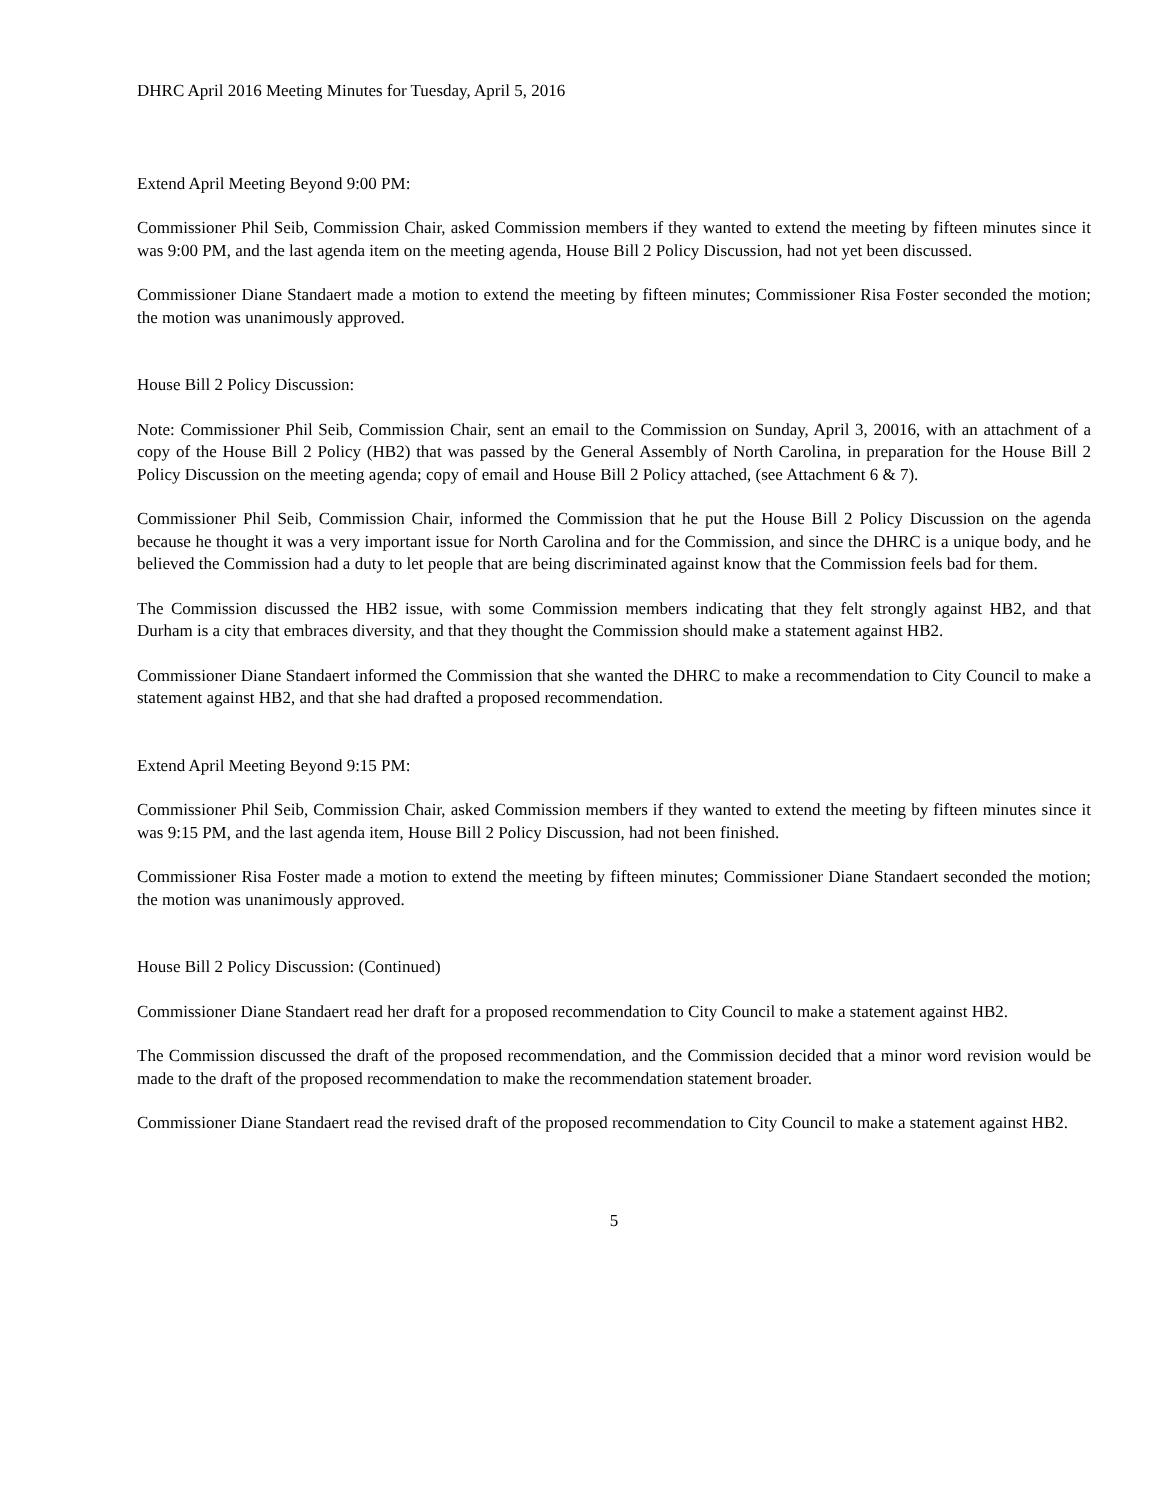DHRC April 2016 Meeting Minutes for Tuesday, April 5, 2016
Extend April Meeting Beyond 9:00 PM:
Commissioner Phil Seib, Commission Chair, asked Commission members if they wanted to extend the meeting by fifteen minutes since it was 9:00 PM, and the last agenda item on the meeting agenda, House Bill 2 Policy Discussion, had not yet been discussed.
Commissioner Diane Standaert made a motion to extend the meeting by fifteen minutes; Commissioner Risa Foster seconded the motion; the motion was unanimously approved.
House Bill 2 Policy Discussion:
Note: Commissioner Phil Seib, Commission Chair, sent an email to the Commission on Sunday, April 3, 20016, with an attachment of a copy of the House Bill 2 Policy (HB2) that was passed by the General Assembly of North Carolina, in preparation for the House Bill 2 Policy Discussion on the meeting agenda; copy of email and House Bill 2 Policy attached, (see Attachment 6 & 7).
Commissioner Phil Seib, Commission Chair, informed the Commission that he put the House Bill 2 Policy Discussion on the agenda because he thought it was a very important issue for North Carolina and for the Commission, and since the DHRC is a unique body, and he believed the Commission had a duty to let people that are being discriminated against know that the Commission feels bad for them.
The Commission discussed the HB2 issue, with some Commission members indicating that they felt strongly against HB2, and that Durham is a city that embraces diversity, and that they thought the Commission should make a statement against HB2.
Commissioner Diane Standaert informed the Commission that she wanted the DHRC to make a recommendation to City Council to make a statement against HB2, and that she had drafted a proposed recommendation.
Extend April Meeting Beyond 9:15 PM:
Commissioner Phil Seib, Commission Chair, asked Commission members if they wanted to extend the meeting by fifteen minutes since it was 9:15 PM, and the last agenda item, House Bill 2 Policy Discussion, had not been finished.
Commissioner Risa Foster made a motion to extend the meeting by fifteen minutes; Commissioner Diane Standaert seconded the motion; the motion was unanimously approved.
House Bill 2 Policy Discussion: (Continued)
Commissioner Diane Standaert read her draft for a proposed recommendation to City Council to make a statement against HB2.
The Commission discussed the draft of the proposed recommendation, and the Commission decided that a minor word revision would be made to the draft of the proposed recommendation to make the recommendation statement broader.
Commissioner Diane Standaert read the revised draft of the proposed recommendation to City Council to make a statement against HB2.
5